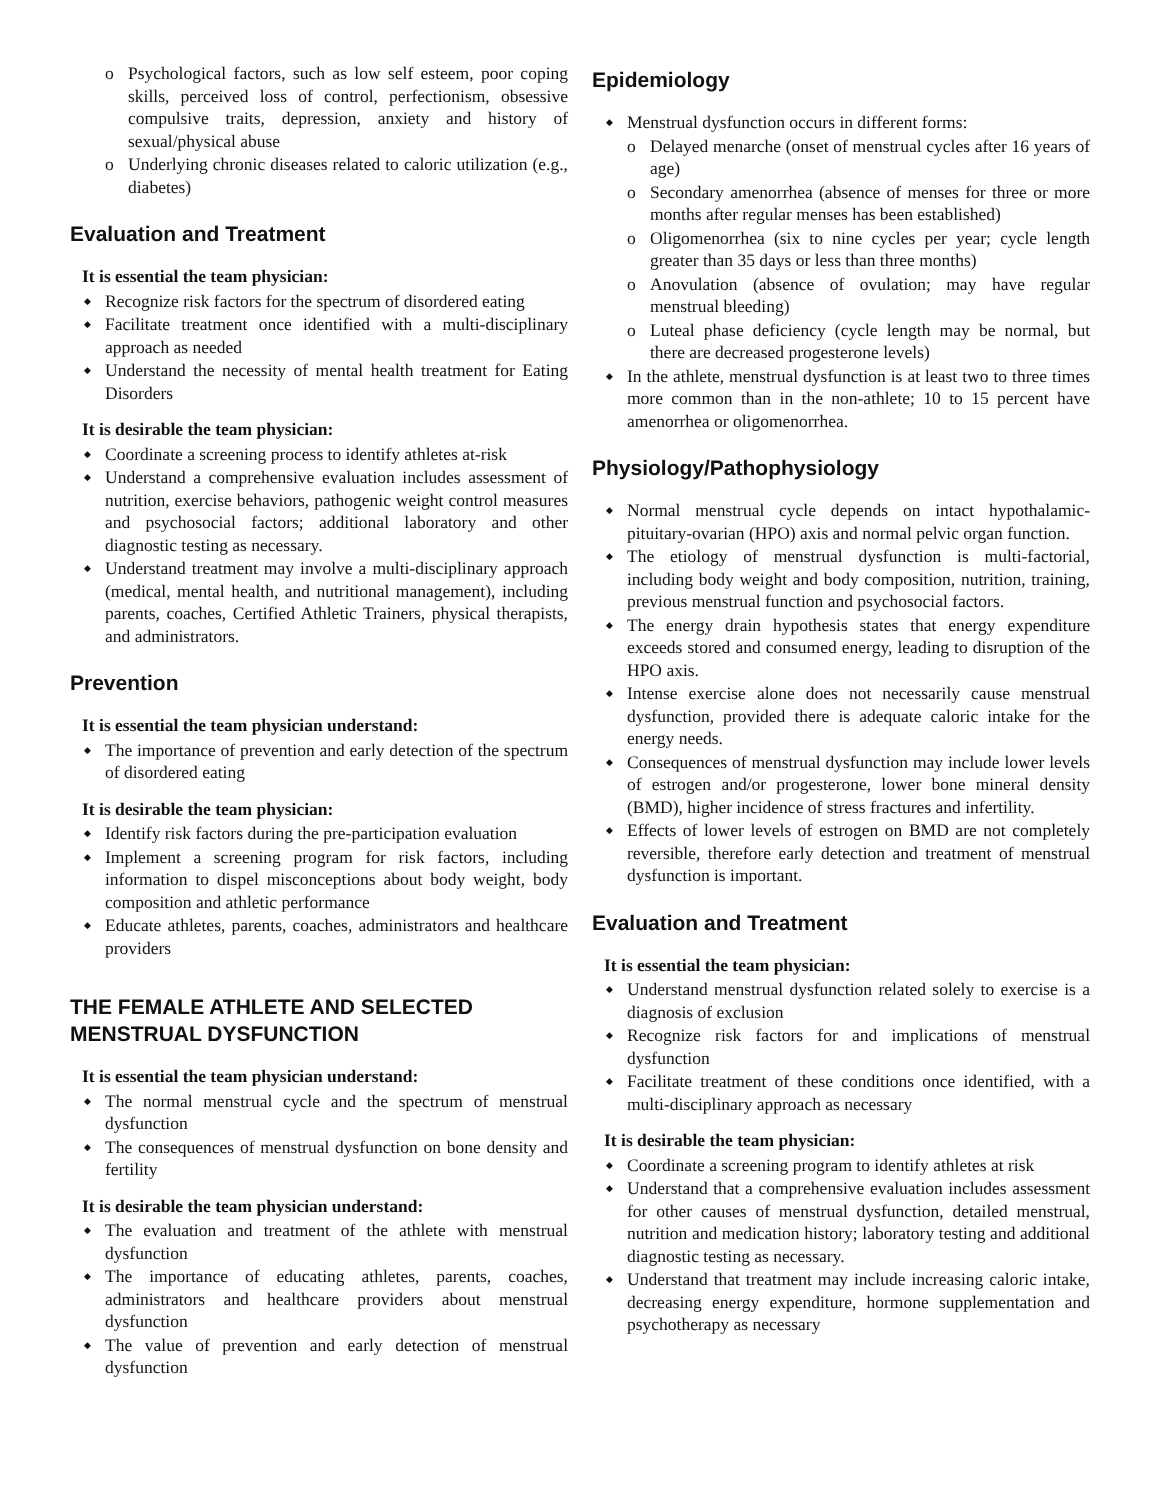Psychological factors, such as low self esteem, poor coping skills, perceived loss of control, perfectionism, obsessive compulsive traits, depression, anxiety and history of sexual/physical abuse
Underlying chronic diseases related to caloric utilization (e.g., diabetes)
Evaluation and Treatment
It is essential the team physician:
Recognize risk factors for the spectrum of disordered eating
Facilitate treatment once identified with a multi-disciplinary approach as needed
Understand the necessity of mental health treatment for Eating Disorders
It is desirable the team physician:
Coordinate a screening process to identify athletes at-risk
Understand a comprehensive evaluation includes assessment of nutrition, exercise behaviors, pathogenic weight control measures and psychosocial factors; additional laboratory and other diagnostic testing as necessary.
Understand treatment may involve a multi-disciplinary approach (medical, mental health, and nutritional management), including parents, coaches, Certified Athletic Trainers, physical therapists, and administrators.
Prevention
It is essential the team physician understand:
The importance of prevention and early detection of the spectrum of disordered eating
It is desirable the team physician:
Identify risk factors during the pre-participation evaluation
Implement a screening program for risk factors, including information to dispel misconceptions about body weight, body composition and athletic performance
Educate athletes, parents, coaches, administrators and healthcare providers
THE FEMALE ATHLETE AND SELECTED MENSTRUAL DYSFUNCTION
It is essential the team physician understand:
The normal menstrual cycle and the spectrum of menstrual dysfunction
The consequences of menstrual dysfunction on bone density and fertility
It is desirable the team physician understand:
The evaluation and treatment of the athlete with menstrual dysfunction
The importance of educating athletes, parents, coaches, administrators and healthcare providers about menstrual dysfunction
The value of prevention and early detection of menstrual dysfunction
Epidemiology
Menstrual dysfunction occurs in different forms:
Delayed menarche (onset of menstrual cycles after 16 years of age)
Secondary amenorrhea (absence of menses for three or more months after regular menses has been established)
Oligomenorrhea (six to nine cycles per year; cycle length greater than 35 days or less than three months)
Anovulation (absence of ovulation; may have regular menstrual bleeding)
Luteal phase deficiency (cycle length may be normal, but there are decreased progesterone levels)
In the athlete, menstrual dysfunction is at least two to three times more common than in the non-athlete; 10 to 15 percent have amenorrhea or oligomenorrhea.
Physiology/Pathophysiology
Normal menstrual cycle depends on intact hypothalamic-pituitary-ovarian (HPO) axis and normal pelvic organ function.
The etiology of menstrual dysfunction is multi-factorial, including body weight and body composition, nutrition, training, previous menstrual function and psychosocial factors.
The energy drain hypothesis states that energy expenditure exceeds stored and consumed energy, leading to disruption of the HPO axis.
Intense exercise alone does not necessarily cause menstrual dysfunction, provided there is adequate caloric intake for the energy needs.
Consequences of menstrual dysfunction may include lower levels of estrogen and/or progesterone, lower bone mineral density (BMD), higher incidence of stress fractures and infertility.
Effects of lower levels of estrogen on BMD are not completely reversible, therefore early detection and treatment of menstrual dysfunction is important.
Evaluation and Treatment
It is essential the team physician:
Understand menstrual dysfunction related solely to exercise is a diagnosis of exclusion
Recognize risk factors for and implications of menstrual dysfunction
Facilitate treatment of these conditions once identified, with a multi-disciplinary approach as necessary
It is desirable the team physician:
Coordinate a screening program to identify athletes at risk
Understand that a comprehensive evaluation includes assessment for other causes of menstrual dysfunction, detailed menstrual, nutrition and medication history; laboratory testing and additional diagnostic testing as necessary.
Understand that treatment may include increasing caloric intake, decreasing energy expenditure, hormone supplementation and psychotherapy as necessary